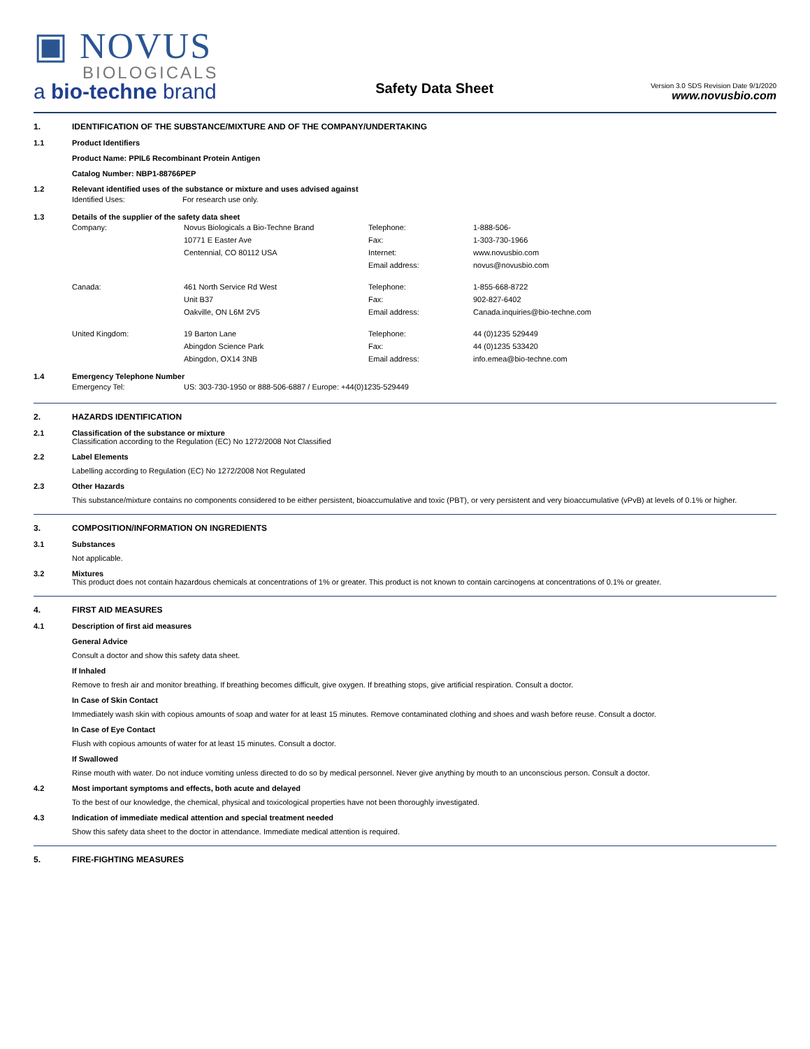▣ NOVUS
BIOLOGICALS
a bio-techne brand
Safety Data Sheet
Version 3.0 SDS Revision Date 9/1/2020
www.novusbio.com
1. IDENTIFICATION OF THE SUBSTANCE/MIXTURE AND OF THE COMPANY/UNDERTAKING
1.1 Product Identifiers
Product Name: PPIL6 Recombinant Protein Antigen
Catalog Number: NBP1-88766PEP
1.2 Relevant identified uses of the substance or mixture and uses advised against
| Identified Uses: | For research use only. |
1.3 Details of the supplier of the safety data sheet
| Company: | Novus Biologicals a Bio-Techne Brand | Telephone: | 1-888-506- |
| | 10771 E Easter Ave | Fax: | 1-303-730-1966 |
| | Centennial, CO 80112 USA | Internet: | www.novusbio.com |
| | | Email address: | novus@novusbio.com |
| Canada: | 461 North Service Rd West | Telephone: | 1-855-668-8722 |
| | Unit B37 | Fax: | 902-827-6402 |
| | Oakville, ON L6M 2V5 | Email address: | Canada.inquiries@bio-techne.com |
| United Kingdom: | 19 Barton Lane | Telephone: | 44 (0)1235 529449 |
| | Abingdon Science Park | Fax: | 44 (0)1235 533420 |
| | Abingdon, OX14 3NB | Email address: | info.emea@bio-techne.com |
1.4 Emergency Telephone Number
| Emergency Tel: | US: 303-730-1950 or 888-506-6887 / Europe: +44(0)1235-529449 |
2. HAZARDS IDENTIFICATION
2.1 Classification of the substance or mixture
Classification according to the Regulation (EC) No 1272/2008 Not Classified
2.2 Label Elements
Labelling according to Regulation (EC) No 1272/2008 Not Regulated
2.3 Other Hazards
This substance/mixture contains no components considered to be either persistent, bioaccumulative and toxic (PBT), or very persistent and very bioaccumulative (vPvB) at levels of 0.1% or higher.
3. COMPOSITION/INFORMATION ON INGREDIENTS
3.1 Substances
Not applicable.
3.2 Mixtures
This product does not contain hazardous chemicals at concentrations of 1% or greater. This product is not known to contain carcinogens at concentrations of 0.1% or greater.
4. FIRST AID MEASURES
4.1 Description of first aid measures
General Advice
Consult a doctor and show this safety data sheet.
If Inhaled
Remove to fresh air and monitor breathing. If breathing becomes difficult, give oxygen. If breathing stops, give artificial respiration. Consult a doctor.
In Case of Skin Contact
Immediately wash skin with copious amounts of soap and water for at least 15 minutes. Remove contaminated clothing and shoes and wash before reuse. Consult a doctor.
In Case of Eye Contact
Flush with copious amounts of water for at least 15 minutes. Consult a doctor.
If Swallowed
Rinse mouth with water. Do not induce vomiting unless directed to do so by medical personnel. Never give anything by mouth to an unconscious person. Consult a doctor.
4.2 Most important symptoms and effects, both acute and delayed
To the best of our knowledge, the chemical, physical and toxicological properties have not been thoroughly investigated.
4.3 Indication of immediate medical attention and special treatment needed
Show this safety data sheet to the doctor in attendance. Immediate medical attention is required.
5. FIRE-FIGHTING MEASURES